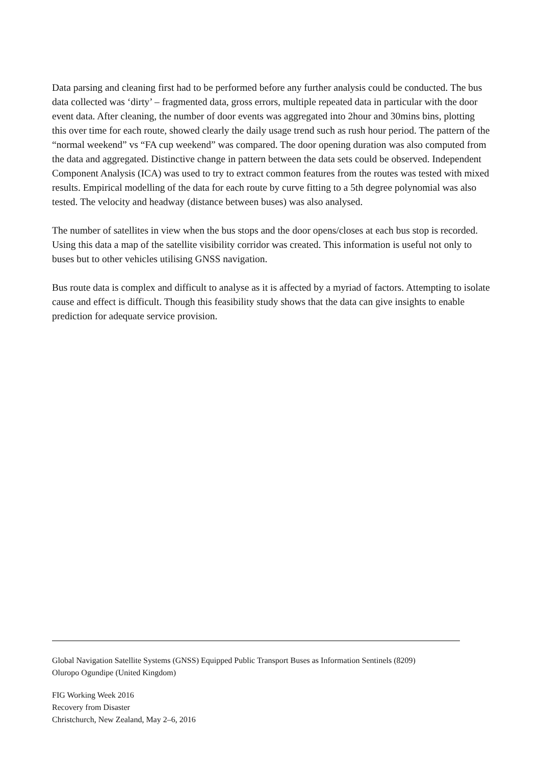Data parsing and cleaning first had to be performed before any further analysis could be conducted. The bus data collected was ‘dirty’ – fragmented data, gross errors, multiple repeated data in particular with the door event data. After cleaning, the number of door events was aggregated into 2hour and 30mins bins, plotting this over time for each route, showed clearly the daily usage trend such as rush hour period. The pattern of the “normal weekend” vs “FA cup weekend” was compared. The door opening duration was also computed from the data and aggregated. Distinctive change in pattern between the data sets could be observed. Independent Component Analysis (ICA) was used to try to extract common features from the routes was tested with mixed results. Empirical modelling of the data for each route by curve fitting to a 5th degree polynomial was also tested. The velocity and headway (distance between buses) was also analysed.
The number of satellites in view when the bus stops and the door opens/closes at each bus stop is recorded. Using this data a map of the satellite visibility corridor was created. This information is useful not only to buses but to other vehicles utilising GNSS navigation.
Bus route data is complex and difficult to analyse as it is affected by a myriad of factors. Attempting to isolate cause and effect is difficult. Though this feasibility study shows that the data can give insights to enable prediction for adequate service provision.
Global Navigation Satellite Systems (GNSS) Equipped Public Transport Buses as Information Sentinels (8209)
Oluropo Ogundipe (United Kingdom)
FIG Working Week 2016
Recovery from Disaster
Christchurch, New Zealand, May 2–6, 2016